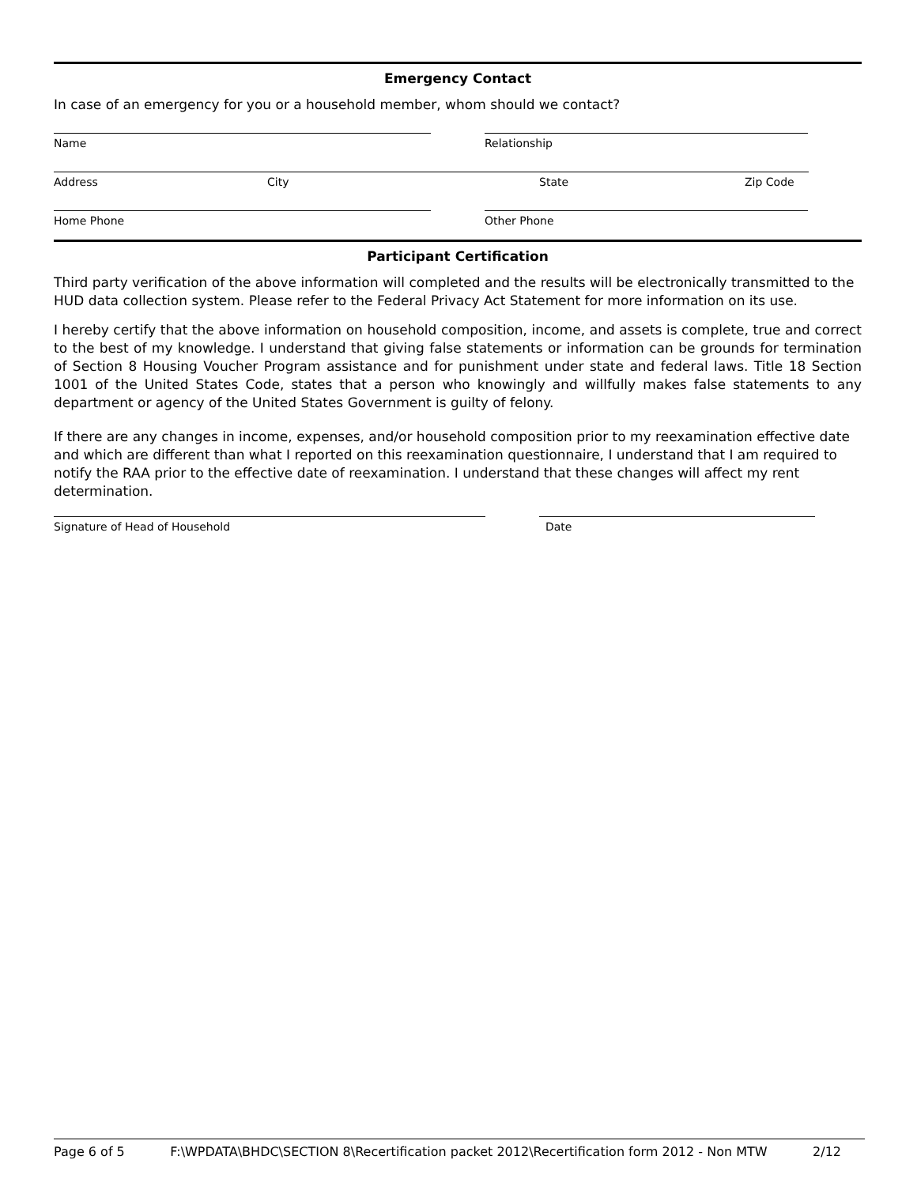Emergency Contact
In case of an emergency for you or a household member, whom should we contact?
Name Relationship
Address City State Zip Code
Home Phone Other Phone
Participant Certification
Third party verification of the above information will completed and the results will be electronically transmitted to the HUD data collection system. Please refer to the Federal Privacy Act Statement for more information on its use.
I hereby certify that the above information on household composition, income, and assets is complete, true and correct to the best of my knowledge. I understand that giving false statements or information can be grounds for termination of Section 8 Housing Voucher Program assistance and for punishment under state and federal laws. Title 18 Section 1001 of the United States Code, states that a person who knowingly and willfully makes false statements to any department or agency of the United States Government is guilty of felony.
If there are any changes in income, expenses, and/or household composition prior to my reexamination effective date and which are different than what I reported on this reexamination questionnaire, I understand that I am required to notify the RAA prior to the effective date of reexamination. I understand that these changes will affect my rent determination.
Signature of Head of Household Date
Page 6 of 5 F:\WPDATA\BHDC\SECTION 8\Recertification packet 2012\Recertification form 2012 - Non MTW 2/12